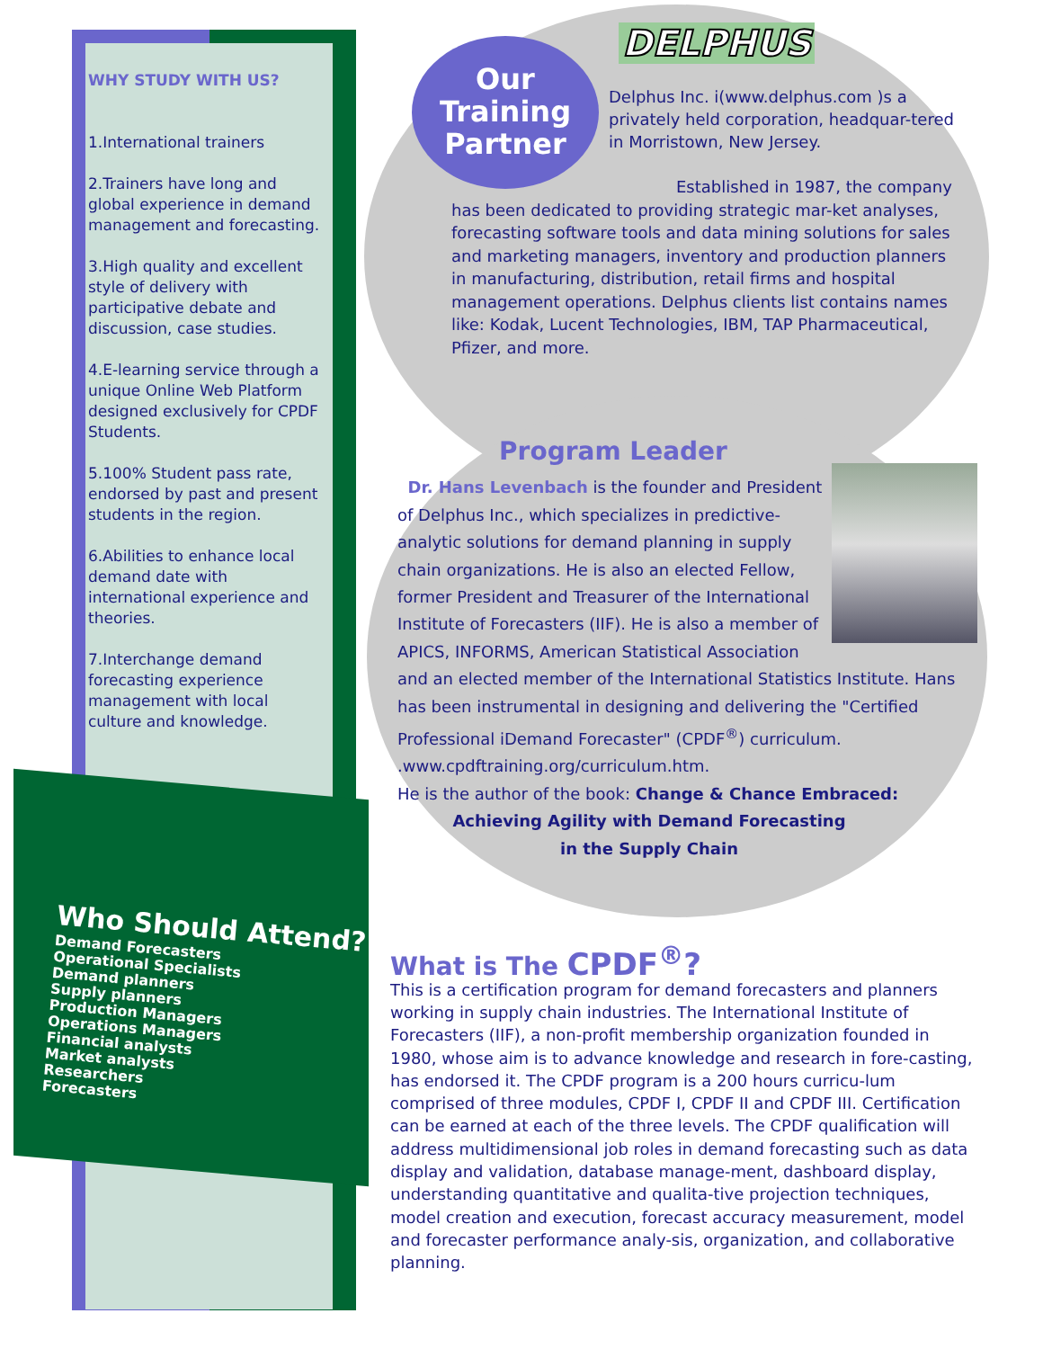WHY STUDY WITH US?
1.International trainers
2.Trainers have long and global experience in demand management and forecasting.
3.High quality and excellent style of delivery with participative debate and discussion, case studies.
4.E-learning service through a unique Online Web Platform designed exclusively for CPDF Students.
5.100% Student pass rate, endorsed by past and present students in the region.
6.Abilities to enhance local demand date with international experience and theories.
7.Interchange demand forecasting experience management with local culture and knowledge.
Who Should Attend?
Demand Forecasters
Operational Specialists
Demand planners
Supply planners
Production Managers
Operations Managers
Financial analysts
Market analysts
Researchers
Forecasters
Our
Training
Partner
DELPHUS
Delphus Inc. i(www.delphus.com )s a privately held corporation, headquar-tered in Morristown, New Jersey.
Established in 1987, the company has been dedicated to providing strategic mar-ket analyses, forecasting software tools and data mining solutions for sales and marketing managers, inventory and production planners in manufacturing, distribution, retail firms and hospital management operations. Delphus clients list contains names like: Kodak, Lucent Technologies, IBM, TAP Pharmaceutical, Pfizer, and more.
Program Leader
Dr. Hans Levenbach is the founder and President of Delphus Inc., which specializes in predictive-analytic solutions for demand planning in supply chain organizations. He is also an elected Fellow, former President and Treasurer of the International Institute of Forecasters (IIF). He is also a member of APICS, INFORMS, American Statistical Association and an elected member of the International Statistics Institute. Hans has been instrumental in designing and delivering the "Certified Professional iDemand Forecaster" (CPDF<sup>®</sup>) curriculum. .www.cpdftraining.org/curriculum.htm.
He is the author of the book: Change & Chance Embraced:
Achieving Agility with Demand Forecasting
in the Supply Chain
What is The CPDF<sup>®</sup>?
This is a certification program for demand forecasters and planners working in supply chain industries. The International Institute of Forecasters (IIF), a non-profit membership organization founded in 1980, whose aim is to advance knowledge and research in fore-casting, has endorsed it. The CPDF program is a 200 hours curricu-lum comprised of three modules, CPDF I, CPDF II and CPDF III. Certification can be earned at each of the three levels. The CPDF qualification will address multidimensional job roles in demand forecasting such as data display and validation, database manage-ment, dashboard display, understanding quantitative and qualita-tive projection techniques, model creation and execution, forecast accuracy measurement, model and forecaster performance analy-sis, organization, and collaborative planning.